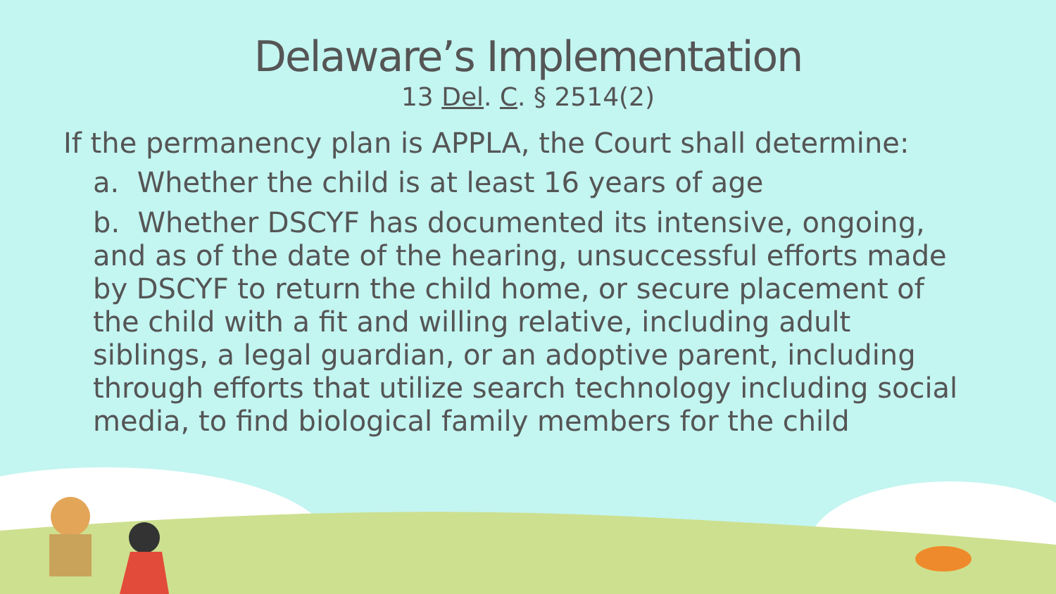Delaware’s Implementation
13 Del. C. § 2514(2)
If the permanency plan is APPLA, the Court shall determine:
a. Whether the child is at least 16 years of age
b. Whether DSCYF has documented its intensive, ongoing, and as of the date of the hearing, unsuccessful efforts made by DSCYF to return the child home, or secure placement of the child with a fit and willing relative, including adult siblings, a legal guardian, or an adoptive parent, including through efforts that utilize search technology including social media, to find biological family members for the child